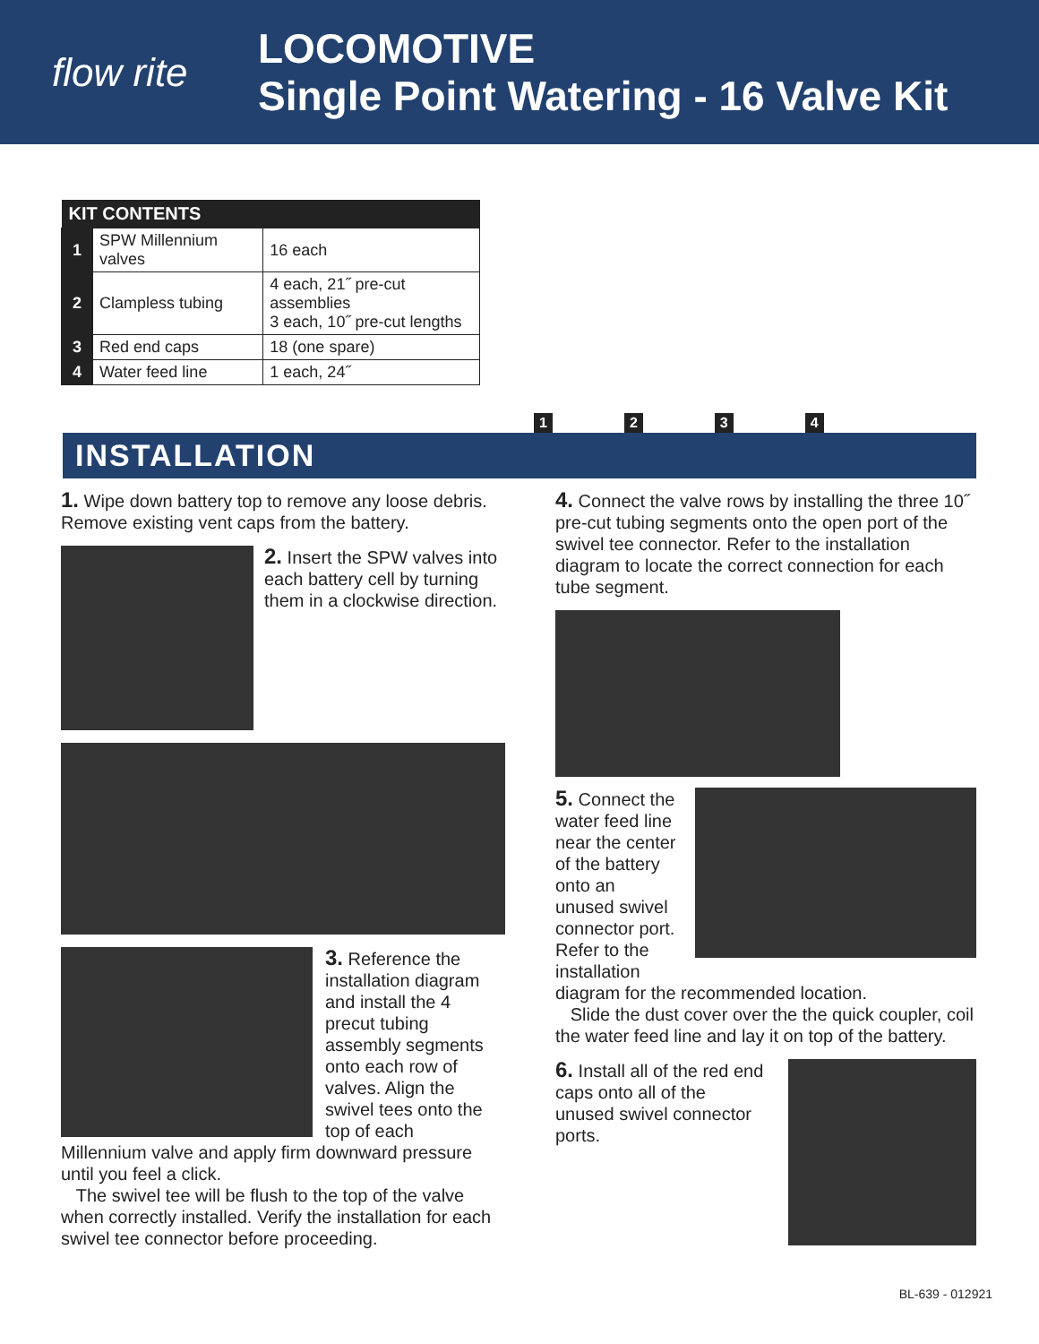flow rite
LOCOMOTIVE
Single Point Watering - 16 Valve Kit
| KIT CONTENTS | | |
| --- | --- | --- |
| 1 | SPW Millennium valves | 16 each |
| 2 | Clampless tubing | 4 each, 21˝ pre-cut assemblies 3 each, 10˝ pre-cut lengths |
| 3 | Red end caps | 18 (one spare) |
| 4 | Water feed line | 1 each, 24˝ |
1234
INSTALLATION
1. Wipe down battery top to remove any loose debris. Remove existing vent caps from the battery.
2. Insert the SPW valves into each battery cell by turning them in a clockwise direction.
3. Reference the installation diagram and install the 4 precut tubing assembly segments onto each row of valves. Align the swivel tees onto the top of each
Millennium valve and apply firm downward pressure until you feel a click.
The swivel tee will be flush to the top of the valve when correctly installed. Verify the installation for each swivel tee connector before proceeding.
4. Connect the valve rows by installing the three 10˝ pre-cut tubing segments onto the open port of the swivel tee connector. Refer to the installation diagram to locate the correct connection for each tube segment.
5. Connect the water feed line near the center of the battery onto an unused swivel connector port. Refer to the installation
diagram for the recommended location.
Slide the dust cover over the the quick coupler, coil the water feed line and lay it on top of the battery.
6. Install all of the red end caps onto all of the unused swivel connector ports.
BL-639 - 012921